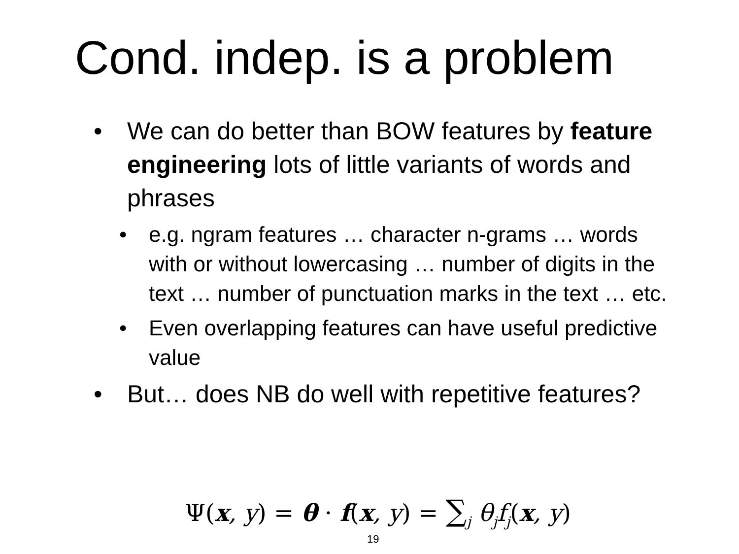Cond. indep. is a problem
• We can do better than BOW features by feature engineering lots of little variants of words and phrases
• e.g. ngram features … character n-grams … words with or without lowercasing … number of digits in the text … number of punctuation marks in the text … etc.
• Even overlapping features can have useful predictive value
• But… does NB do well with repetitive features?
Ψ(x, y) = θ · f(x, y) = ∑<sub>j</sub> θ<sub>j</sub>f<sub>j</sub>(x, y)
19